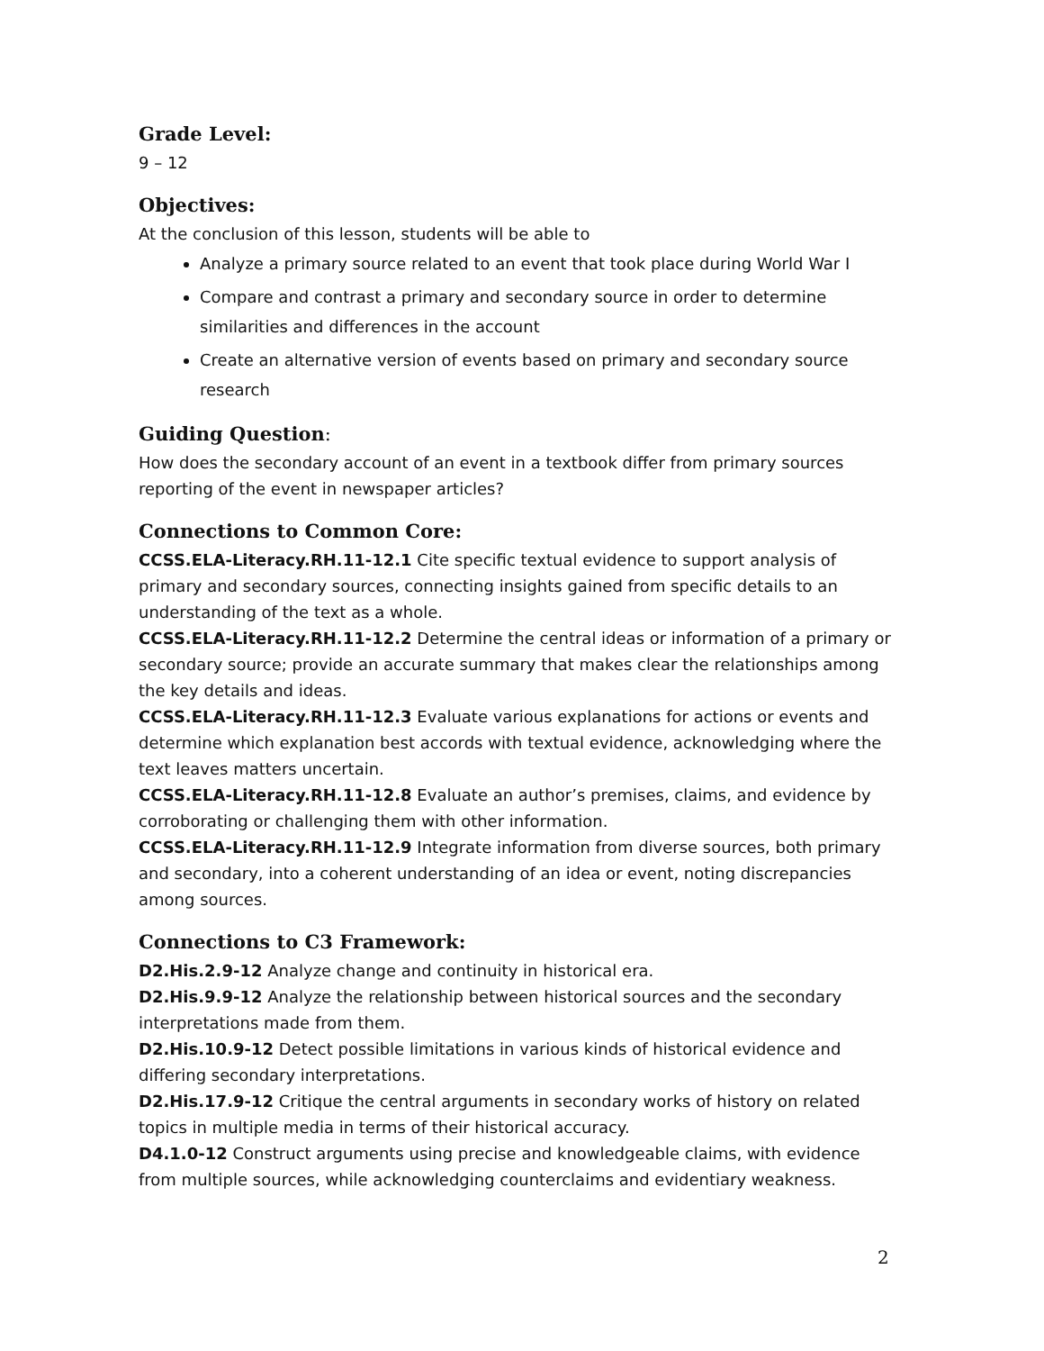Grade Level:
9 – 12
Objectives:
At the conclusion of this lesson, students will be able to
Analyze a primary source related to an event that took place during World War I
Compare and contrast a primary and secondary source in order to determine similarities and differences in the account
Create an alternative version of events based on primary and secondary source research
Guiding Question:
How does the secondary account of an event in a textbook differ from primary sources reporting of the event in newspaper articles?
Connections to Common Core:
CCSS.ELA-Literacy.RH.11-12.1 Cite specific textual evidence to support analysis of primary and secondary sources, connecting insights gained from specific details to an understanding of the text as a whole.
CCSS.ELA-Literacy.RH.11-12.2 Determine the central ideas or information of a primary or secondary source; provide an accurate summary that makes clear the relationships among the key details and ideas.
CCSS.ELA-Literacy.RH.11-12.3 Evaluate various explanations for actions or events and determine which explanation best accords with textual evidence, acknowledging where the text leaves matters uncertain.
CCSS.ELA-Literacy.RH.11-12.8 Evaluate an author’s premises, claims, and evidence by corroborating or challenging them with other information.
CCSS.ELA-Literacy.RH.11-12.9 Integrate information from diverse sources, both primary and secondary, into a coherent understanding of an idea or event, noting discrepancies among sources.
Connections to C3 Framework:
D2.His.2.9-12 Analyze change and continuity in historical era.
D2.His.9.9-12 Analyze the relationship between historical sources and the secondary interpretations made from them.
D2.His.10.9-12 Detect possible limitations in various kinds of historical evidence and differing secondary interpretations.
D2.His.17.9-12 Critique the central arguments in secondary works of history on related topics in multiple media in terms of their historical accuracy.
D4.1.0-12 Construct arguments using precise and knowledgeable claims, with evidence from multiple sources, while acknowledging counterclaims and evidentiary weakness.
2